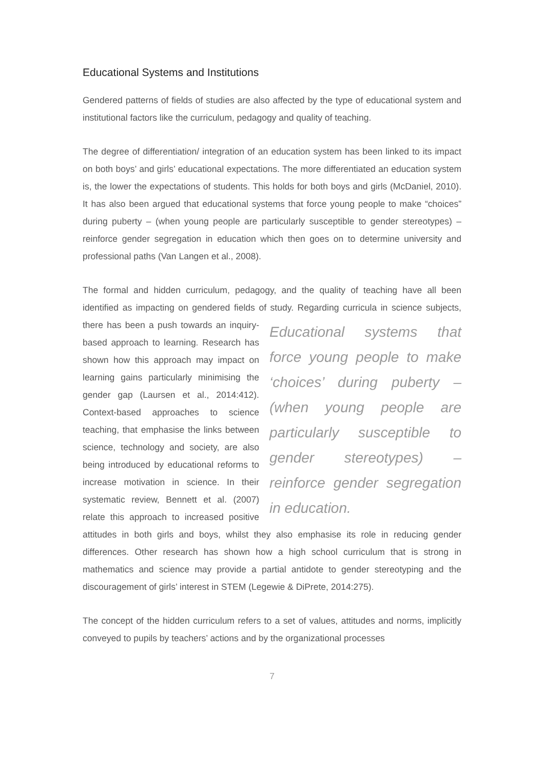Educational Systems and Institutions
Gendered patterns of fields of studies are also affected by the type of educational system and institutional factors like the curriculum, pedagogy and quality of teaching.
The degree of differentiation/ integration of an education system has been linked to its impact on both boys’ and girls’ educational expectations. The more differentiated an education system is, the lower the expectations of students. This holds for both boys and girls (McDaniel, 2010). It has also been argued that educational systems that force young people to make “choices” during puberty – (when young people are particularly susceptible to gender stereotypes) – reinforce gender segregation in education which then goes on to determine university and professional paths (Van Langen et al., 2008).
The formal and hidden curriculum, pedagogy, and the quality of teaching have all been identified as impacting on gendered fields of study. Regarding curricula in
Educational systems that force young people to make ‘choices’ during puberty – (when young people are particularly susceptible to gender stereotypes) – reinforce gender segregation in education.
science subjects, there has been a push towards an inquiry-based approach to learning. Research has shown how this approach may impact on learning gains particularly minimising the gender gap (Laursen et al., 2014:412). Context-based approaches to science teaching, that emphasise the links between science, technology and society, are also being introduced by educational reforms to increase motivation in science. In their systematic review, Bennett et al. (2007) relate this approach to increased positive attitudes in both girls and boys, whilst they also emphasise its role in reducing gender differences. Other research has shown how a high school curriculum that is strong in mathematics and science may provide a partial antidote to gender stereotyping and the discouragement of girls’ interest in STEM (Legewie & DiPrete, 2014:275).
The concept of the hidden curriculum refers to a set of values, attitudes and norms, implicitly conveyed to pupils by teachers’ actions and by the organizational processes
7